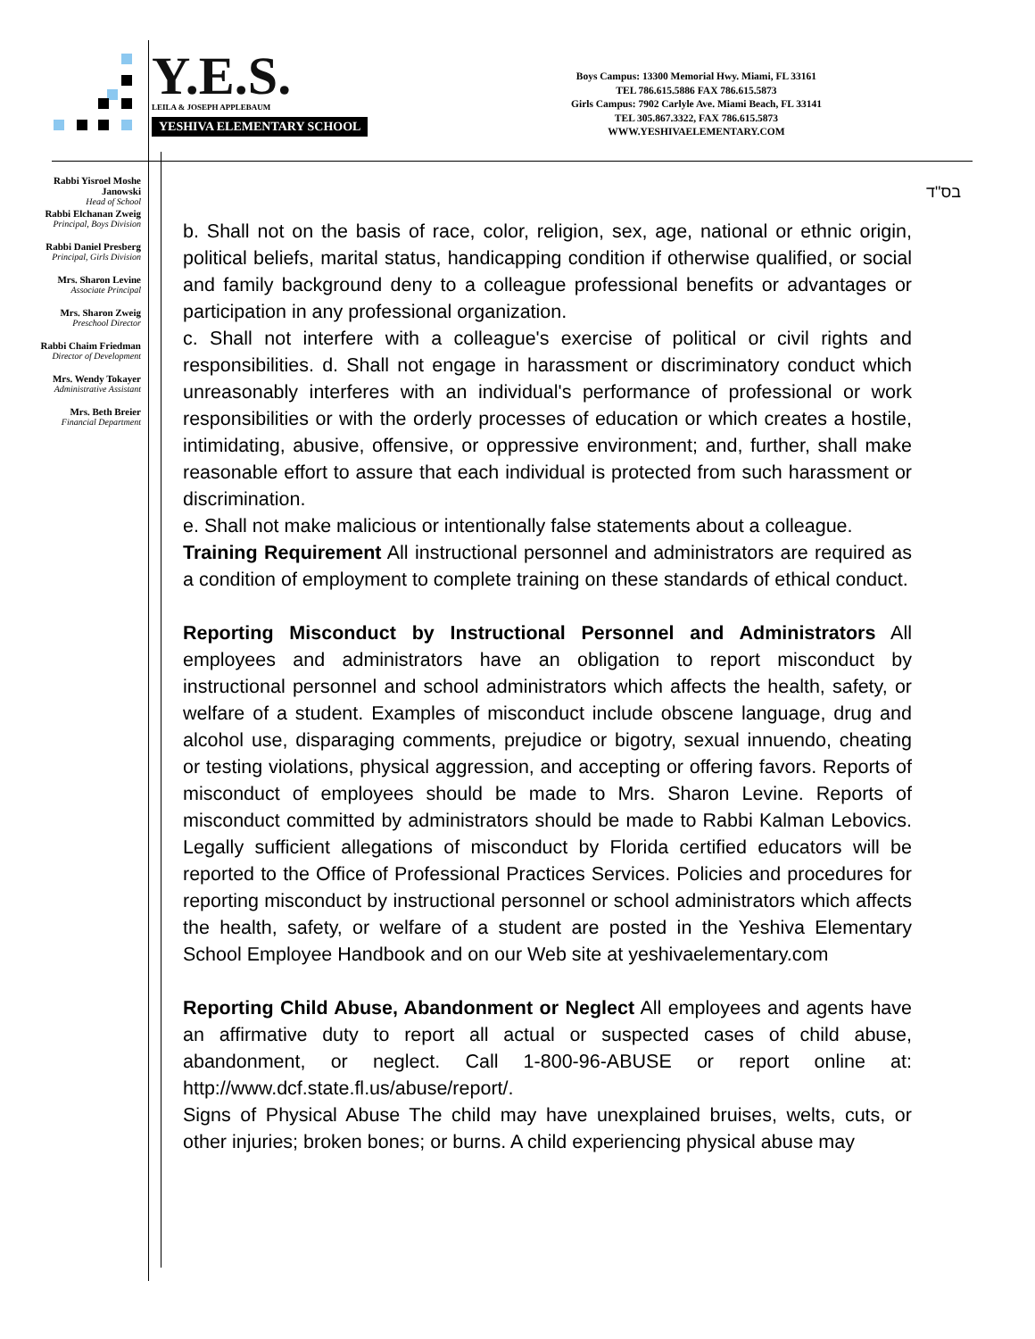Y.E.S.
LEILA & JOSEPH APPLEBAUM
YESHIVA ELEMENTARY SCHOOL
Boys Campus: 13300 Memorial Hwy. Miami, FL 33161
TEL 786.615.5886 FAX 786.615.5873
Girls Campus: 7902 Carlyle Ave. Miami Beach, FL 33141
TEL 305.867.3322, FAX 786.615.5873
WWW.YESHIVAELEMENTARY.COM
Rabbi Yisroel Moshe Janowski
Head of School
Rabbi Elchanan Zweig
Principal, Boys Division
Rabbi Daniel Presberg
Principal, Girls Division
Mrs. Sharon Levine
Associate Principal
Mrs. Sharon Zweig
Preschool Director
Rabbi Chaim Friedman
Director of Development
Mrs. Wendy Tokayer
Administrative Assistant
Mrs. Beth Breier
Financial Department
בס"ד
b. Shall not on the basis of race, color, religion, sex, age, national or ethnic origin, political beliefs, marital status, handicapping condition if otherwise qualified, or social and family background deny to a colleague professional benefits or advantages or participation in any professional organization.
c. Shall not interfere with a colleague's exercise of political or civil rights and responsibilities. d. Shall not engage in harassment or discriminatory conduct which unreasonably interferes with an individual's performance of professional or work responsibilities or with the orderly processes of education or which creates a hostile, intimidating, abusive, offensive, or oppressive environment; and, further, shall make reasonable effort to assure that each individual is protected from such harassment or discrimination.
e. Shall not make malicious or intentionally false statements about a colleague.
Training Requirement All instructional personnel and administrators are required as a condition of employment to complete training on these standards of ethical conduct.
Reporting Misconduct by Instructional Personnel and Administrators All employees and administrators have an obligation to report misconduct by instructional personnel and school administrators which affects the health, safety, or welfare of a student. Examples of misconduct include obscene language, drug and alcohol use, disparaging comments, prejudice or bigotry, sexual innuendo, cheating or testing violations, physical aggression, and accepting or offering favors. Reports of misconduct of employees should be made to Mrs. Sharon Levine. Reports of misconduct committed by administrators should be made to Rabbi Kalman Lebovics. Legally sufficient allegations of misconduct by Florida certified educators will be reported to the Office of Professional Practices Services. Policies and procedures for reporting misconduct by instructional personnel or school administrators which affects the health, safety, or welfare of a student are posted in the Yeshiva Elementary School Employee Handbook and on our Web site at yeshivaelementary.com
Reporting Child Abuse, Abandonment or Neglect All employees and agents have an affirmative duty to report all actual or suspected cases of child abuse, abandonment, or neglect. Call 1-800-96-ABUSE or report online at: http://www.dcf.state.fl.us/abuse/report/.
Signs of Physical Abuse The child may have unexplained bruises, welts, cuts, or other injuries; broken bones; or burns. A child experiencing physical abuse may